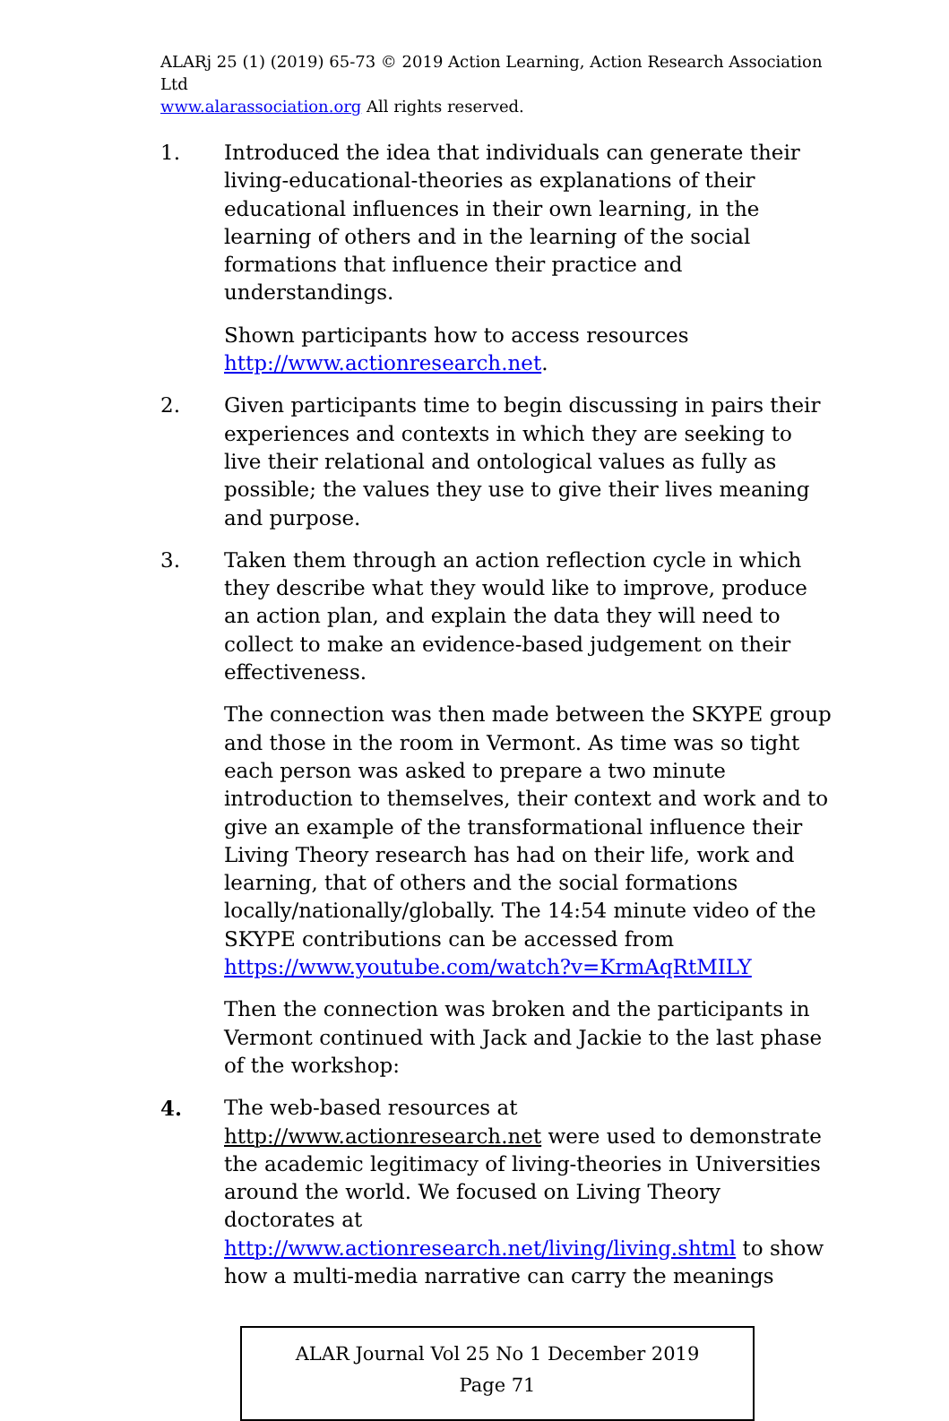ALARj 25 (1) (2019) 65-73 © 2019 Action Learning, Action Research Association Ltd
www.alarassociation.org All rights reserved.
1. Introduced the idea that individuals can generate their living-educational-theories as explanations of their educational influences in their own learning, in the learning of others and in the learning of the social formations that influence their practice and understandings.
Shown participants how to access resources http://www.actionresearch.net.
2. Given participants time to begin discussing in pairs their experiences and contexts in which they are seeking to live their relational and ontological values as fully as possible; the values they use to give their lives meaning and purpose.
3. Taken them through an action reflection cycle in which they describe what they would like to improve, produce an action plan, and explain the data they will need to collect to make an evidence-based judgement on their effectiveness.
The connection was then made between the SKYPE group and those in the room in Vermont. As time was so tight each person was asked to prepare a two minute introduction to themselves, their context and work and to give an example of the transformational influence their Living Theory research has had on their life, work and learning, that of others and the social formations locally/nationally/globally. The 14:54 minute video of the SKYPE contributions can be accessed from https://www.youtube.com/watch?v=KrmAqRtMILY
Then the connection was broken and the participants in Vermont continued with Jack and Jackie to the last phase of the workshop:
4. The web-based resources at http://www.actionresearch.net were used to demonstrate the academic legitimacy of living-theories in Universities around the world. We focused on Living Theory doctorates at http://www.actionresearch.net/living/living.shtml to show how a multi-media narrative can carry the meanings
ALAR Journal Vol 25 No 1 December 2019
Page 71